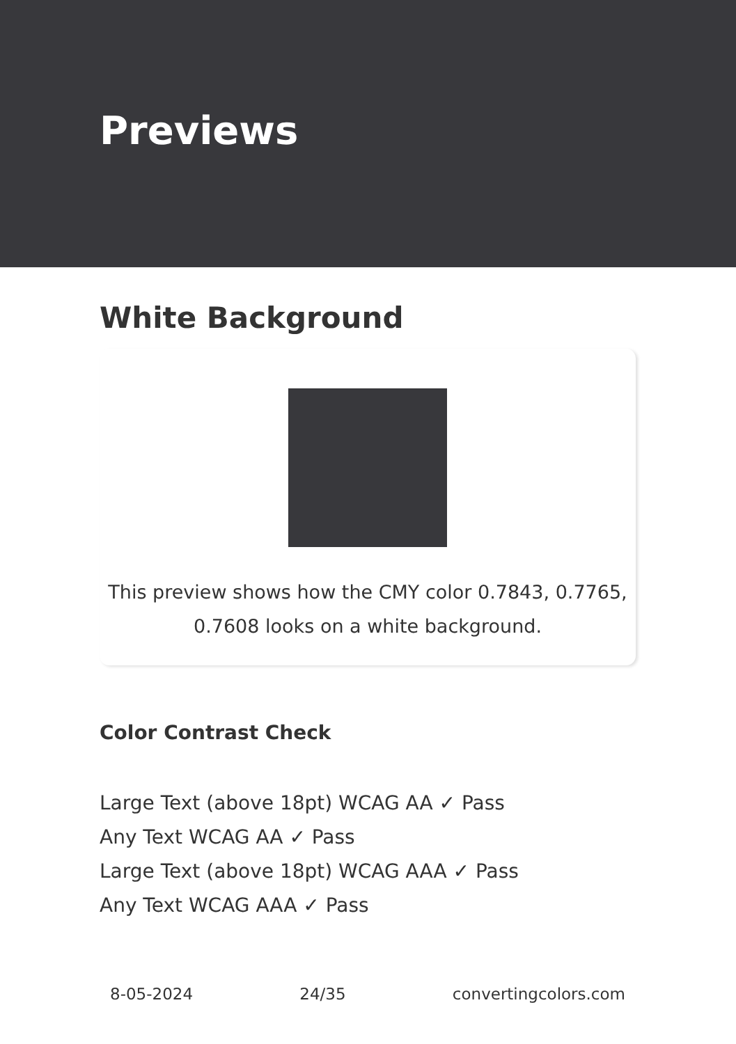Previews
White Background
This preview shows how the CMY color 0.7843, 0.7765, 0.7608 looks on a white background.
Color Contrast Check
Large Text (above 18pt) WCAG AA ✓ Pass
Any Text WCAG AA ✓ Pass
Large Text (above 18pt) WCAG AAA ✓ Pass
Any Text WCAG AAA ✓ Pass
8-05-2024 24/35 convertingcolors.com